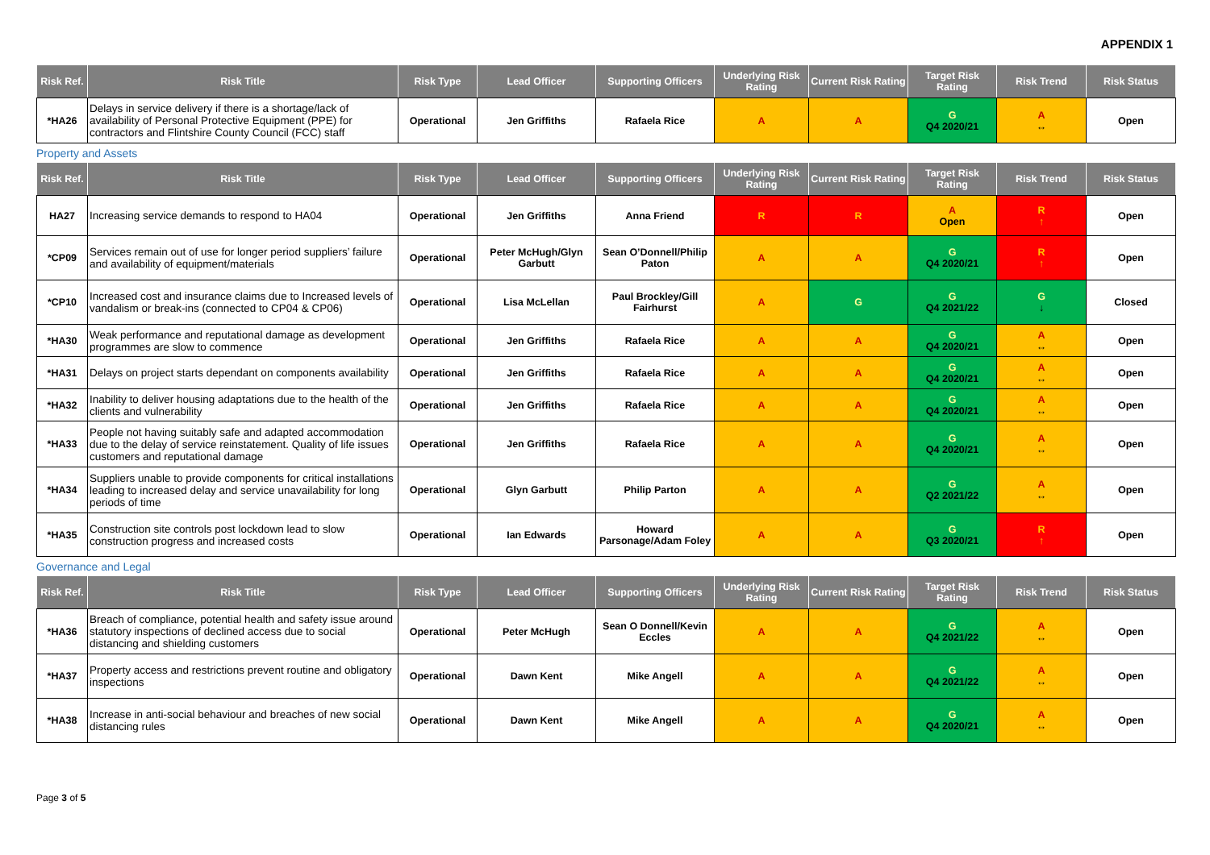APPENDIX 1
| Risk Ref. | Risk Title | Risk Type | Lead Officer | Supporting Officers | Underlying Risk Rating | Current Risk Rating | Target Risk Rating | Risk Trend | Risk Status |
| --- | --- | --- | --- | --- | --- | --- | --- | --- | --- |
| *HA26 | Delays in service delivery if there is a shortage/lack of availability of Personal Protective Equipment (PPE) for contractors and Flintshire County Council (FCC) staff | Operational | Jen Griffiths | Rafaela Rice | A | A | G Q4 2020/21 | A ↔ | Open |
Property and Assets
| Risk Ref. | Risk Title | Risk Type | Lead Officer | Supporting Officers | Underlying Risk Rating | Current Risk Rating | Target Risk Rating | Risk Trend | Risk Status |
| --- | --- | --- | --- | --- | --- | --- | --- | --- | --- |
| HA27 | Increasing service demands to respond to HA04 | Operational | Jen Griffiths | Anna Friend | R | R | A Open | R ↑ | Open |
| *CP09 | Services remain out of use for longer period suppliers’ failure and availability of equipment/materials | Operational | Peter McHugh/Glyn Garbutt | Sean O’Donnell/Philip Paton | A | A | G Q4 2020/21 | R ↑ | Open |
| *CP10 | Increased cost and insurance claims due to Increased levels of vandalism or break-ins (connected to CP04 & CP06) | Operational | Lisa McLellan | Paul Brockley/Gill Fairhurst | A | G | G Q4 2021/22 | G ↓ | Closed |
| *HA30 | Weak performance and reputational damage as development programmes are slow to commence | Operational | Jen Griffiths | Rafaela Rice | A | A | G Q4 2020/21 | A ↔ | Open |
| *HA31 | Delays on project starts dependant on components availability | Operational | Jen Griffiths | Rafaela Rice | A | A | G Q4 2020/21 | A ↔ | Open |
| *HA32 | Inability to deliver housing adaptations due to the health of the clients and vulnerability | Operational | Jen Griffiths | Rafaela Rice | A | A | G Q4 2020/21 | A ↔ | Open |
| *HA33 | People not having suitably safe and adapted accommodation due to the delay of service reinstatement. Quality of life issues customers and reputational damage | Operational | Jen Griffiths | Rafaela Rice | A | A | G Q4 2020/21 | A ↔ | Open |
| *HA34 | Suppliers unable to provide components for critical installations leading to increased delay and service unavailability for long periods of time | Operational | Glyn Garbutt | Philip Parton | A | A | G Q2 2021/22 | A ↔ | Open |
| *HA35 | Construction site controls post lockdown lead to slow construction progress and increased costs | Operational | Ian Edwards | Howard Parsonage/Adam Foley | A | A | G Q3 2020/21 | R ↑ | Open |
Governance and Legal
| Risk Ref. | Risk Title | Risk Type | Lead Officer | Supporting Officers | Underlying Risk Rating | Current Risk Rating | Target Risk Rating | Risk Trend | Risk Status |
| --- | --- | --- | --- | --- | --- | --- | --- | --- | --- |
| *HA36 | Breach of compliance, potential health and safety issue around statutory inspections of declined access due to social distancing and shielding customers | Operational | Peter McHugh | Sean O Donnell/Kevin Eccles | A | A | G Q4 2021/22 | A ↔ | Open |
| *HA37 | Property access and restrictions prevent routine and obligatory inspections | Operational | Dawn Kent | Mike Angell | A | A | G Q4 2021/22 | A ↔ | Open |
| *HA38 | Increase in anti-social behaviour and breaches of new social distancing rules | Operational | Dawn Kent | Mike Angell | A | A | G Q4 2020/21 | A ↔ | Open |
Page 3 of 5